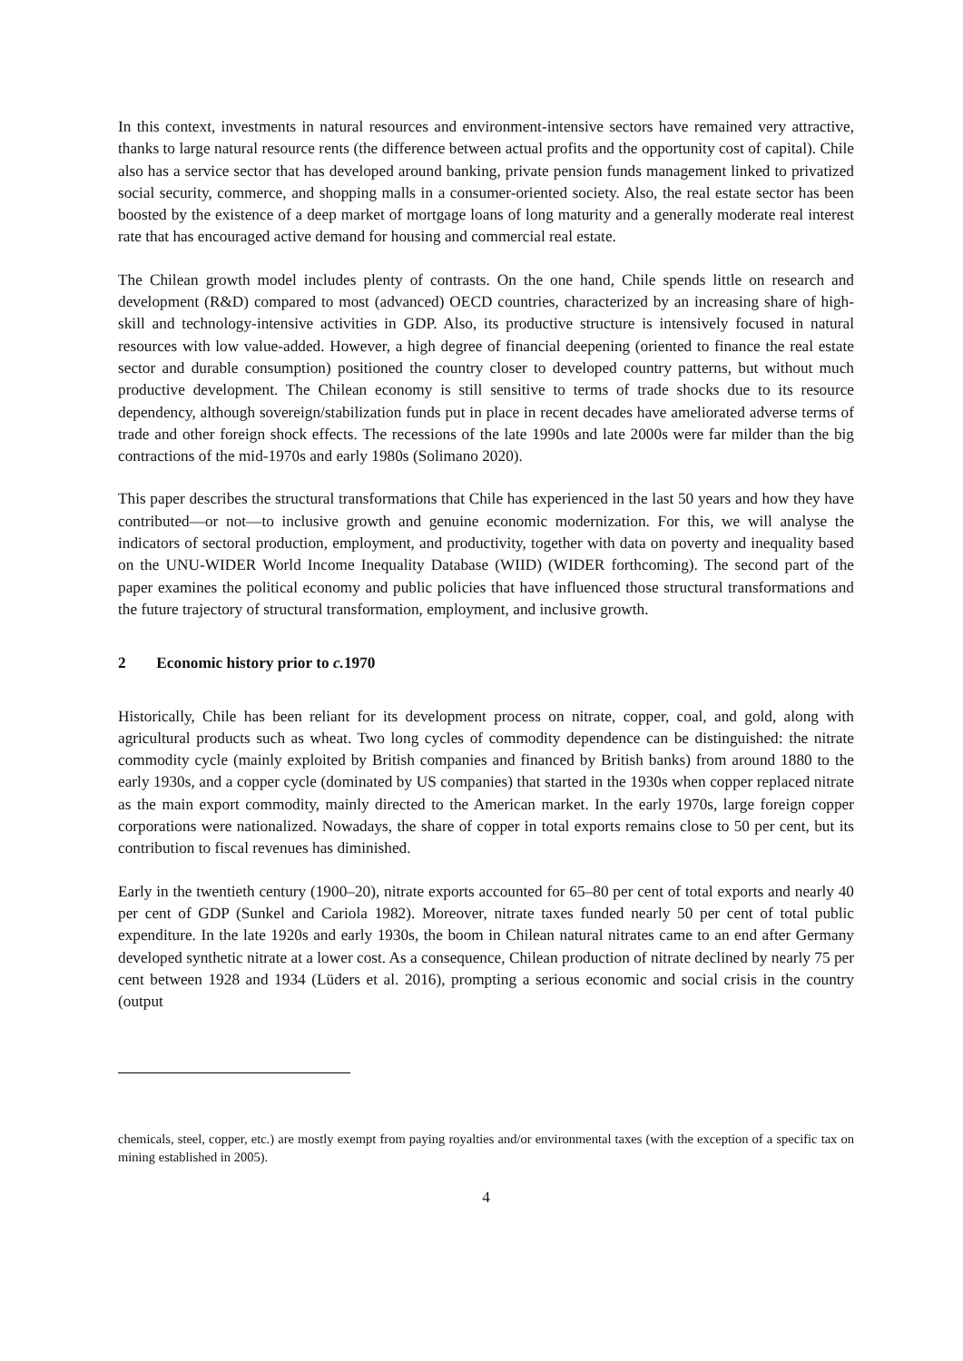In this context, investments in natural resources and environment-intensive sectors have remained very attractive, thanks to large natural resource rents (the difference between actual profits and the opportunity cost of capital). Chile also has a service sector that has developed around banking, private pension funds management linked to privatized social security, commerce, and shopping malls in a consumer-oriented society. Also, the real estate sector has been boosted by the existence of a deep market of mortgage loans of long maturity and a generally moderate real interest rate that has encouraged active demand for housing and commercial real estate.
The Chilean growth model includes plenty of contrasts. On the one hand, Chile spends little on research and development (R&D) compared to most (advanced) OECD countries, characterized by an increasing share of high-skill and technology-intensive activities in GDP. Also, its productive structure is intensively focused in natural resources with low value-added. However, a high degree of financial deepening (oriented to finance the real estate sector and durable consumption) positioned the country closer to developed country patterns, but without much productive development. The Chilean economy is still sensitive to terms of trade shocks due to its resource dependency, although sovereign/stabilization funds put in place in recent decades have ameliorated adverse terms of trade and other foreign shock effects. The recessions of the late 1990s and late 2000s were far milder than the big contractions of the mid-1970s and early 1980s (Solimano 2020).
This paper describes the structural transformations that Chile has experienced in the last 50 years and how they have contributed—or not—to inclusive growth and genuine economic modernization. For this, we will analyse the indicators of sectoral production, employment, and productivity, together with data on poverty and inequality based on the UNU-WIDER World Income Inequality Database (WIID) (WIDER forthcoming). The second part of the paper examines the political economy and public policies that have influenced those structural transformations and the future trajectory of structural transformation, employment, and inclusive growth.
2 Economic history prior to c. 1970
Historically, Chile has been reliant for its development process on nitrate, copper, coal, and gold, along with agricultural products such as wheat. Two long cycles of commodity dependence can be distinguished: the nitrate commodity cycle (mainly exploited by British companies and financed by British banks) from around 1880 to the early 1930s, and a copper cycle (dominated by US companies) that started in the 1930s when copper replaced nitrate as the main export commodity, mainly directed to the American market. In the early 1970s, large foreign copper corporations were nationalized. Nowadays, the share of copper in total exports remains close to 50 per cent, but its contribution to fiscal revenues has diminished.
Early in the twentieth century (1900–20), nitrate exports accounted for 65–80 per cent of total exports and nearly 40 per cent of GDP (Sunkel and Cariola 1982). Moreover, nitrate taxes funded nearly 50 per cent of total public expenditure. In the late 1920s and early 1930s, the boom in Chilean natural nitrates came to an end after Germany developed synthetic nitrate at a lower cost. As a consequence, Chilean production of nitrate declined by nearly 75 per cent between 1928 and 1934 (Lüders et al. 2016), prompting a serious economic and social crisis in the country (output
chemicals, steel, copper, etc.) are mostly exempt from paying royalties and/or environmental taxes (with the exception of a specific tax on mining established in 2005).
4